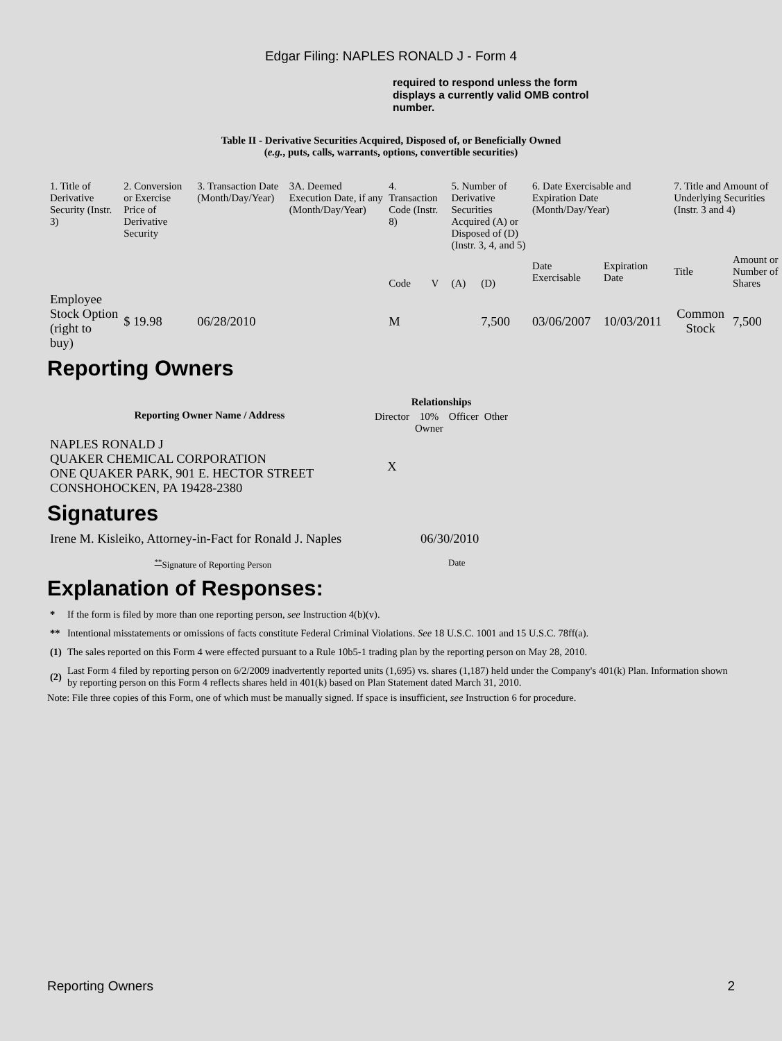Edgar Filing: NAPLES RONALD J - Form 4
required to respond unless the form displays a currently valid OMB control number.
Table II - Derivative Securities Acquired, Disposed of, or Beneficially Owned
(e.g., puts, calls, warrants, options, convertible securities)
| 1. Title of Derivative Security (Instr. 3) | 2. Conversion or Exercise Price of Derivative Security | 3. Transaction Date (Month/Day/Year) | 3A. Deemed Execution Date, if any (Month/Day/Year) | 4. Transaction Code (Instr. 8) | | 5. Number of Derivative Securities Acquired (A) or Disposed of (D) (Instr. 3, 4, and 5) | | 6. Date Exercisable and Expiration Date (Month/Day/Year) | | 7. Title and Amount of Underlying Securities (Instr. 3 and 4) | |
| --- | --- | --- | --- | --- | --- | --- | --- | --- | --- | --- | --- |
| | | | | Code | V | (A) | (D) | Date Exercisable | Expiration Date | Title | Amount or Number of Shares |
| Employee Stock Option (right to buy) | $ 19.98 | 06/28/2010 | | M | | | 7,500 | 03/06/2007 | 10/03/2011 | Common Stock | 7,500 |
Reporting Owners
| Reporting Owner Name / Address | Relationships | | | |
| --- | --- | --- | --- | --- |
| | Director | 10% Owner | Officer | Other |
| NAPLES RONALD J QUAKER CHEMICAL CORPORATION ONE QUAKER PARK, 901 E. HECTOR STREET CONSHOHOCKEN, PA 19428-2380 | X | | | |
Signatures
| Irene M. Kisleiko, Attorney-in-Fact for Ronald J. Naples | 06/30/2010 |
| <sup>**</sup> Signature of Reporting Person | Date |
Explanation of Responses:
| * | If the form is filed by more than one reporting person, see Instruction 4(b)(v). |
| ** | Intentional misstatements or omissions of facts constitute Federal Criminal Violations. See 18 U.S.C. 1001 and 15 U.S.C. 78ff(a). |
| (1) | The sales reported on this Form 4 were effected pursuant to a Rule 10b5-1 trading plan by the reporting person on May 28, 2010. |
| (2) | Last Form 4 filed by reporting person on 6/2/2009 inadvertently reported units (1,695) vs. shares (1,187) held under the Company's 401(k) Plan. Information shown by reporting person on this Form 4 reflects shares held in 401(k) based on Plan Statement dated March 31, 2010. |
Note: File three copies of this Form, one of which must be manually signed. If space is insufficient, see Instruction 6 for procedure.
Reporting Owners 2